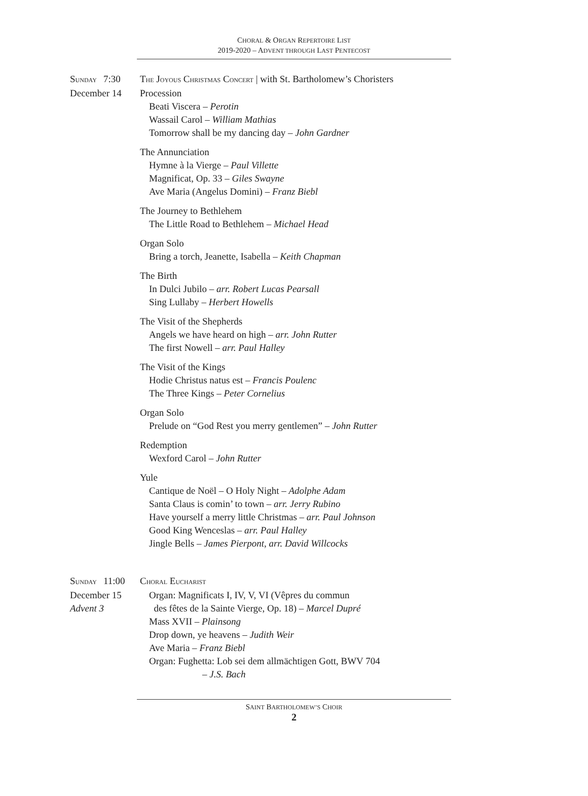CHORAL & ORGAN REPERTOIRE LIST
2019-2020 – ADVENT THROUGH LAST PENTECOST
SUNDAY
December 14
7:30 THE JOYOUS CHRISTMAS CONCERT | with St. Bartholomew’s Choristers
Procession
Beati Viscera – Perotin
Wassail Carol – William Mathias
Tomorrow shall be my dancing day – John Gardner
The Annunciation
Hymne à la Vierge – Paul Villette
Magnificat, Op. 33 – Giles Swayne
Ave Maria (Angelus Domini) – Franz Biebl
The Journey to Bethlehem
The Little Road to Bethlehem – Michael Head
Organ Solo
Bring a torch, Jeanette, Isabella – Keith Chapman
The Birth
In Dulci Jubilo – arr. Robert Lucas Pearsall
Sing Lullaby – Herbert Howells
The Visit of the Shepherds
Angels we have heard on high – arr. John Rutter
The first Nowell – arr. Paul Halley
The Visit of the Kings
Hodie Christus natus est – Francis Poulenc
The Three Kings – Peter Cornelius
Organ Solo
Prelude on “God Rest you merry gentlemen” – John Rutter
Redemption
Wexford Carol – John Rutter
Yule
Cantique de Noël – O Holy Night – Adolphe Adam
Santa Claus is comin’ to town – arr. Jerry Rubino
Have yourself a merry little Christmas – arr. Paul Johnson
Good King Wenceslas – arr. Paul Halley
Jingle Bells – James Pierpont, arr. David Willcocks
SUNDAY
December 15
Advent 3
11:00 CHORAL EUCHARIST
Organ: Magnificats I, IV, V, VI (Vêpres du commun
des fêtes de la Sainte Vierge, Op. 18) – Marcel Dupré
Mass XVII – Plainsong
Drop down, ye heavens – Judith Weir
Ave Maria – Franz Biebl
Organ: Fughetta: Lob sei dem allmächtigen Gott, BWV 704
– J.S. Bach
SAINT BARTHOLOMEW’S CHOIR
2